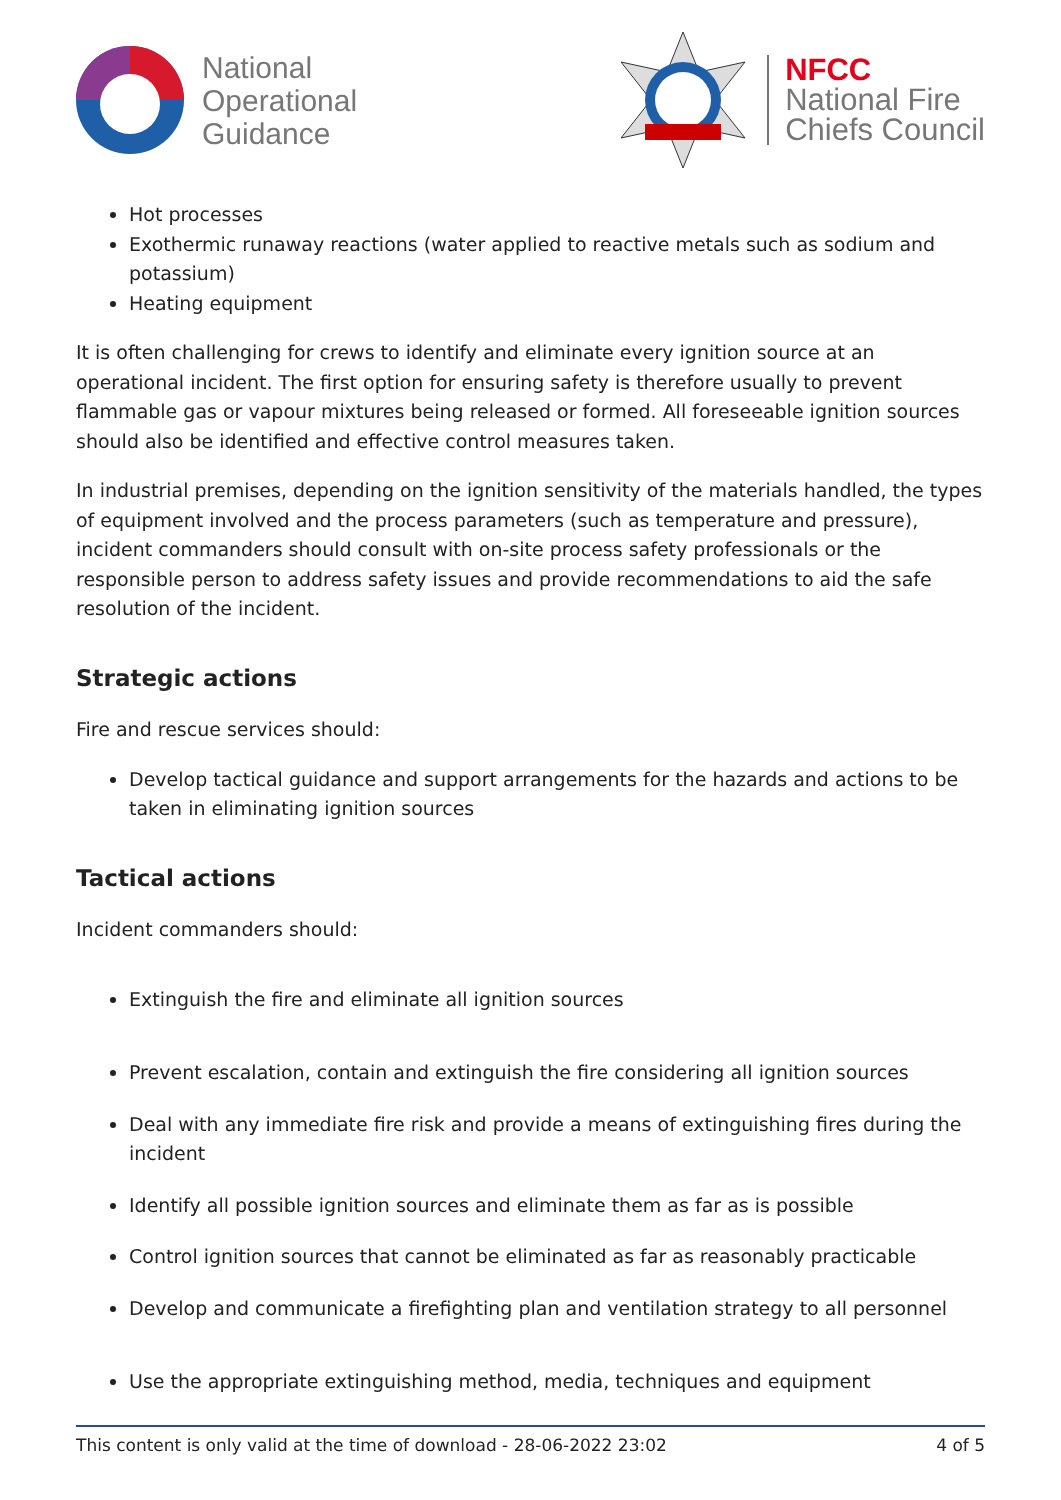National
Operational
Guidance
NFCC
National Fire
Chiefs Council
Hot processes
Exothermic runaway reactions (water applied to reactive metals such as sodium and potassium)
Heating equipment
It is often challenging for crews to identify and eliminate every ignition source at an operational incident. The first option for ensuring safety is therefore usually to prevent flammable gas or vapour mixtures being released or formed. All foreseeable ignition sources should also be identified and effective control measures taken.
In industrial premises, depending on the ignition sensitivity of the materials handled, the types of equipment involved and the process parameters (such as temperature and pressure), incident commanders should consult with on-site process safety professionals or the responsible person to address safety issues and provide recommendations to aid the safe resolution of the incident.
Strategic actions
Fire and rescue services should:
Develop tactical guidance and support arrangements for the hazards and actions to be taken in eliminating ignition sources
Tactical actions
Incident commanders should:
Extinguish the fire and eliminate all ignition sources
Prevent escalation, contain and extinguish the fire considering all ignition sources
Deal with any immediate fire risk and provide a means of extinguishing fires during the incident
Identify all possible ignition sources and eliminate them as far as is possible
Control ignition sources that cannot be eliminated as far as reasonably practicable
Develop and communicate a firefighting plan and ventilation strategy to all personnel
Use the appropriate extinguishing method, media, techniques and equipment
This content is only valid at the time of download - 28-06-2022 23:02 4 of 5